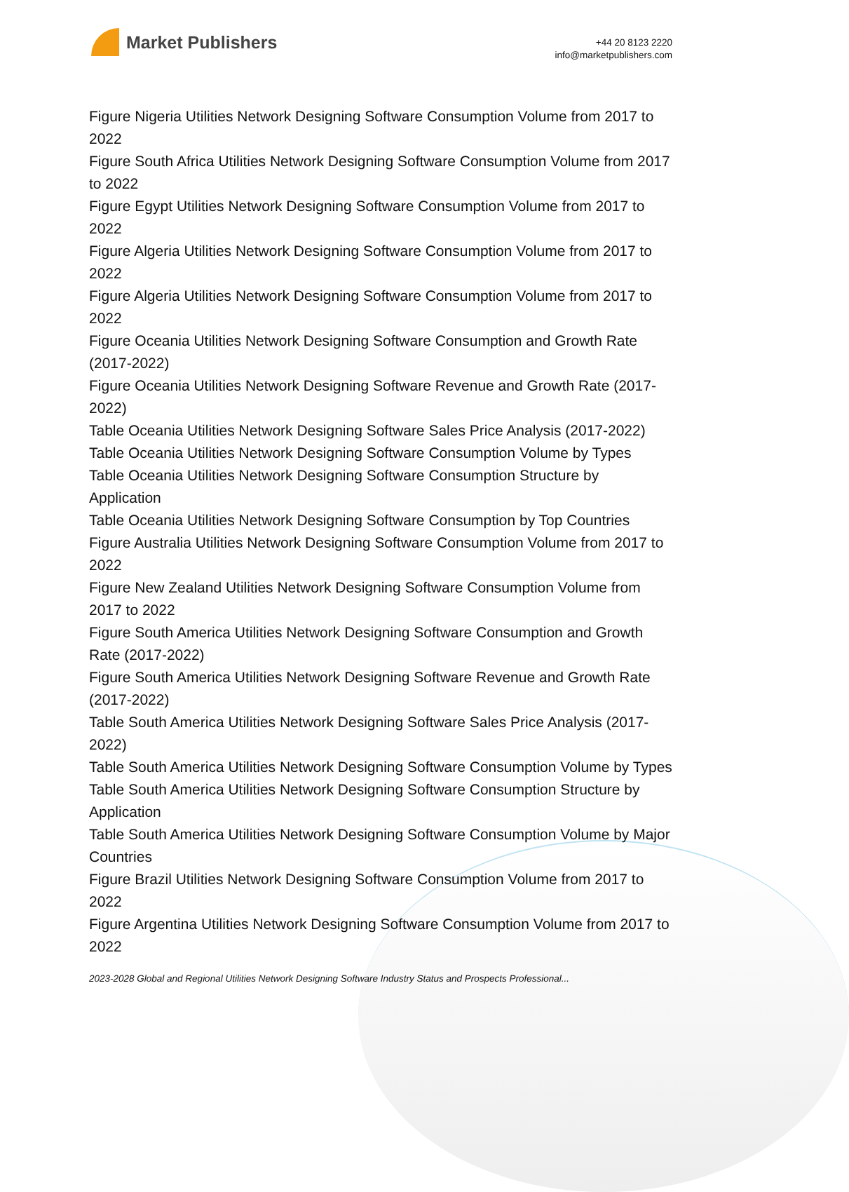Market Publishers
+44 20 8123 2220
info@marketpublishers.com
Figure Nigeria Utilities Network Designing Software Consumption Volume from 2017 to 2022
Figure South Africa Utilities Network Designing Software Consumption Volume from 2017 to 2022
Figure Egypt Utilities Network Designing Software Consumption Volume from 2017 to 2022
Figure Algeria Utilities Network Designing Software Consumption Volume from 2017 to 2022
Figure Algeria Utilities Network Designing Software Consumption Volume from 2017 to 2022
Figure Oceania Utilities Network Designing Software Consumption and Growth Rate (2017-2022)
Figure Oceania Utilities Network Designing Software Revenue and Growth Rate (2017-2022)
Table Oceania Utilities Network Designing Software Sales Price Analysis (2017-2022)
Table Oceania Utilities Network Designing Software Consumption Volume by Types
Table Oceania Utilities Network Designing Software Consumption Structure by Application
Table Oceania Utilities Network Designing Software Consumption by Top Countries
Figure Australia Utilities Network Designing Software Consumption Volume from 2017 to 2022
Figure New Zealand Utilities Network Designing Software Consumption Volume from 2017 to 2022
Figure South America Utilities Network Designing Software Consumption and Growth Rate (2017-2022)
Figure South America Utilities Network Designing Software Revenue and Growth Rate (2017-2022)
Table South America Utilities Network Designing Software Sales Price Analysis (2017-2022)
Table South America Utilities Network Designing Software Consumption Volume by Types
Table South America Utilities Network Designing Software Consumption Structure by Application
Table South America Utilities Network Designing Software Consumption Volume by Major Countries
Figure Brazil Utilities Network Designing Software Consumption Volume from 2017 to 2022
Figure Argentina Utilities Network Designing Software Consumption Volume from 2017 to 2022
2023-2028 Global and Regional Utilities Network Designing Software Industry Status and Prospects Professional...